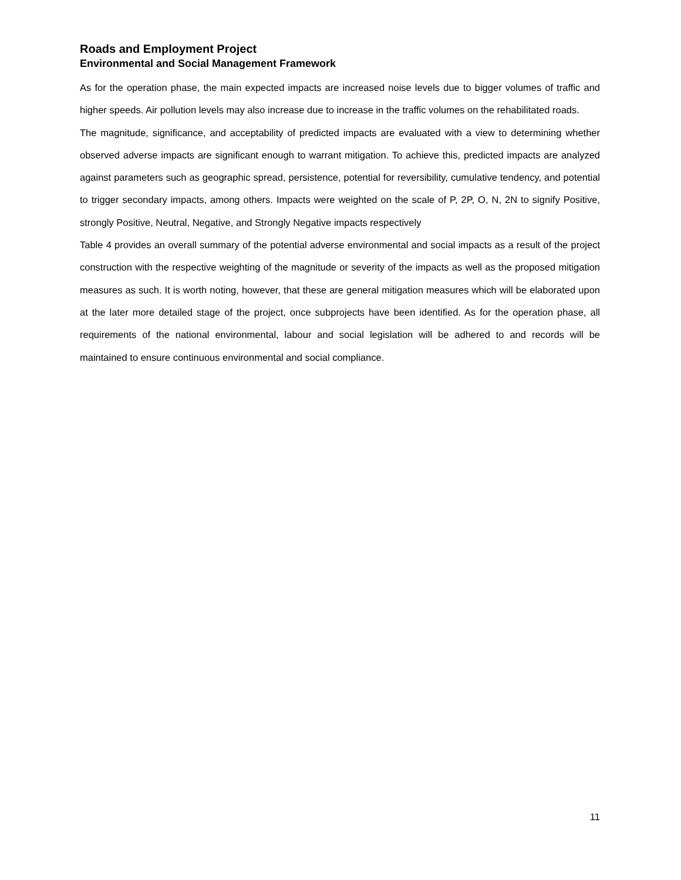Roads and Employment Project
Environmental and Social Management Framework
As for the operation phase, the main expected impacts are increased noise levels due to bigger volumes of traffic and higher speeds. Air pollution levels may also increase due to increase in the traffic volumes on the rehabilitated roads.
The magnitude, significance, and acceptability of predicted impacts are evaluated with a view to determining whether observed adverse impacts are significant enough to warrant mitigation. To achieve this, predicted impacts are analyzed against parameters such as geographic spread, persistence, potential for reversibility, cumulative tendency, and potential to trigger secondary impacts, among others. Impacts were weighted on the scale of P, 2P, O, N, 2N to signify Positive, strongly Positive, Neutral, Negative, and Strongly Negative impacts respectively
Table 4 provides an overall summary of the potential adverse environmental and social impacts as a result of the project construction with the respective weighting of the magnitude or severity of the impacts as well as the proposed mitigation measures as such. It is worth noting, however, that these are general mitigation measures which will be elaborated upon at the later more detailed stage of the project, once subprojects have been identified. As for the operation phase, all requirements of the national environmental, labour and social legislation will be adhered to and records will be maintained to ensure continuous environmental and social compliance.
11